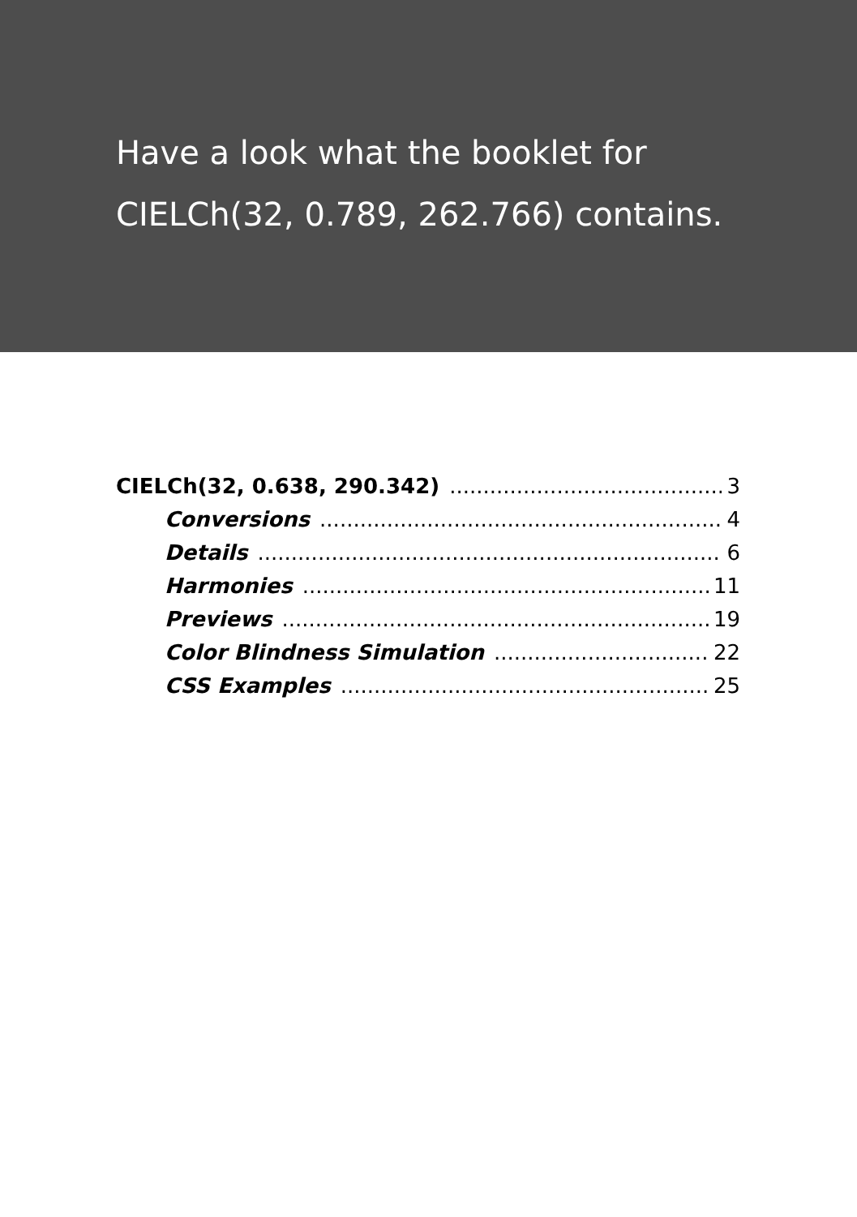Have a look what the booklet for
CIELCh(32, 0.789, 262.766) contains.
CIELCh(32, 0.638, 290.342) 3
Conversions 4
Details 6
Harmonies 11
Previews 19
Color Blindness Simulation 22
CSS Examples 25